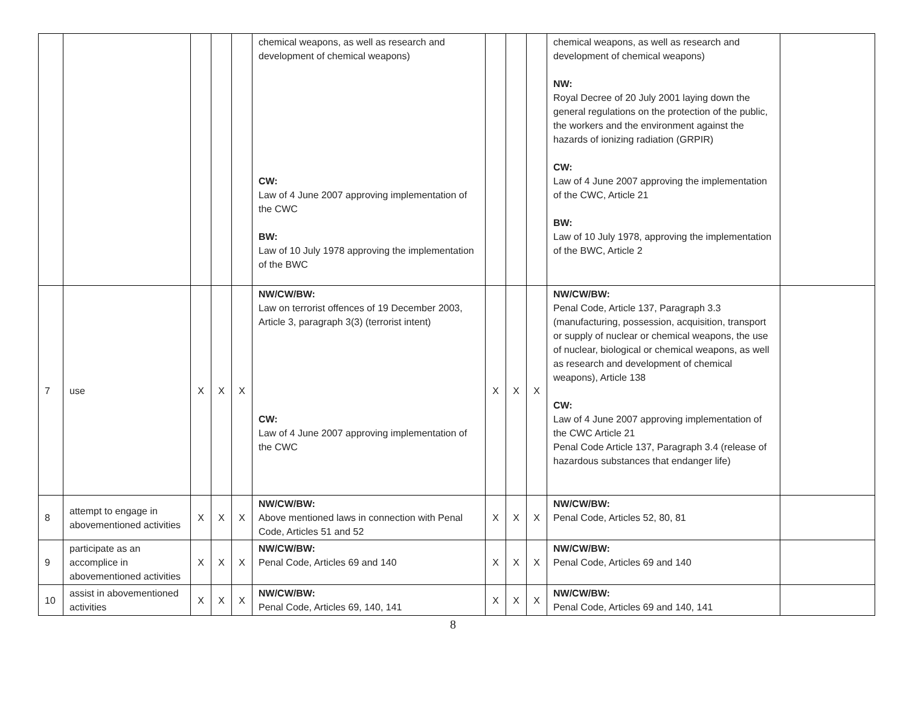| | | | | | chemical weapons, as well as research and development of chemical weapons) CW: Law of 4 June 2007 approving implementation of the CWC BW: Law of 10 July 1978 approving the implementation of the BWC | | | | chemical weapons, as well as research and development of chemical weapons) NW: Royal Decree of 20 July 2001 laying down the general regulations on the protection of the public, the workers and the environment against the hazards of ionizing radiation (GRPIR) CW: Law of 4 June 2007 approving the implementation of the CWC, Article 21 BW: Law of 10 July 1978, approving the implementation of the BWC, Article 2 | |
| 7 | use | X | X | X | NW/CW/BW: Law on terrorist offences of 19 December 2003, Article 3, paragraph 3(3) (terrorist intent) CW: Law of 4 June 2007 approving implementation of the CWC | X | X | X | NW/CW/BW: Penal Code, Article 137, Paragraph 3.3 (manufacturing, possession, acquisition, transport or supply of nuclear or chemical weapons, the use of nuclear, biological or chemical weapons, as well as research and development of chemical weapons), Article 138 CW: Law of 4 June 2007 approving implementation of the CWC Article 21 Penal Code Article 137, Paragraph 3.4 (release of hazardous substances that endanger life) | |
| 8 | attempt to engage in abovementioned activities | X | X | X | NW/CW/BW: Above mentioned laws in connection with Penal Code, Articles 51 and 52 | X | X | X | NW/CW/BW: Penal Code, Articles 52, 80, 81 | |
| 9 | participate as an accomplice in abovementioned activities | X | X | X | NW/CW/BW: Penal Code, Articles 69 and 140 | X | X | X | NW/CW/BW: Penal Code, Articles 69 and 140 | |
| 10 | assist in abovementioned activities | X | X | X | NW/CW/BW: Penal Code, Articles 69, 140, 141 | X | X | X | NW/CW/BW: Penal Code, Articles 69 and 140, 141 | |
8